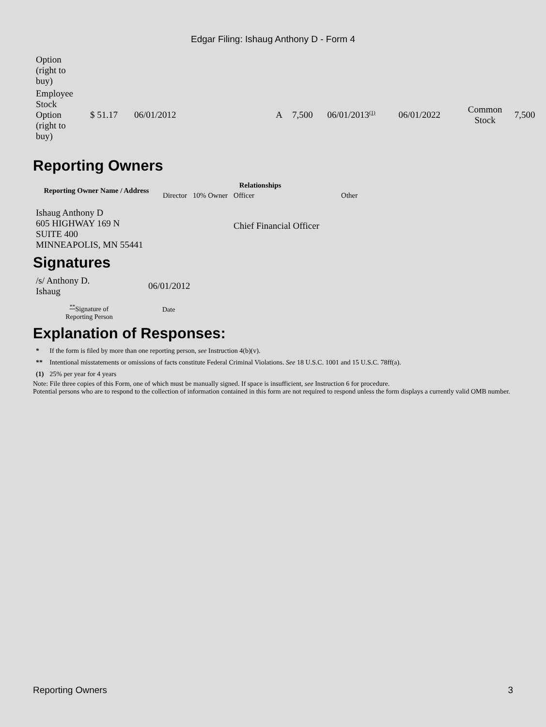Edgar Filing: Ishaug Anthony D - Form 4
| Option (right to buy) | | | | | | | | | |
| Employee Stock Option (right to buy) | $ 51.17 | 06/01/2012 | | A | 7,500 | 06/01/2013<sup>(1)</sup> | 06/01/2022 | Common Stock | 7,500 |
Reporting Owners
| Reporting Owner Name / Address | Relationships | | | |
| --- | --- | --- | --- | --- |
| | Director | 10% Owner | Officer | Other |
| Ishaug Anthony D 605 HIGHWAY 169 N SUITE 400 MINNEAPOLIS, MN 55441 | | | Chief Financial Officer | |
Signatures
| /s/ Anthony D. Ishaug | 06/01/2012 |
| <sup>**</sup> Signature of Reporting Person | Date |
Explanation of Responses:
| * | If the form is filed by more than one reporting person, see Instruction 4(b)(v). |
| ** | Intentional misstatements or omissions of facts constitute Federal Criminal Violations. See 18 U.S.C. 1001 and 15 U.S.C. 78ff(a). |
| (1) | 25% per year for 4 years |
Note: File three copies of this Form, one of which must be manually signed. If space is insufficient, see Instruction 6 for procedure.
Potential persons who are to respond to the collection of information contained in this form are not required to respond unless the form displays a currently valid OMB number.
Reporting Owners 3